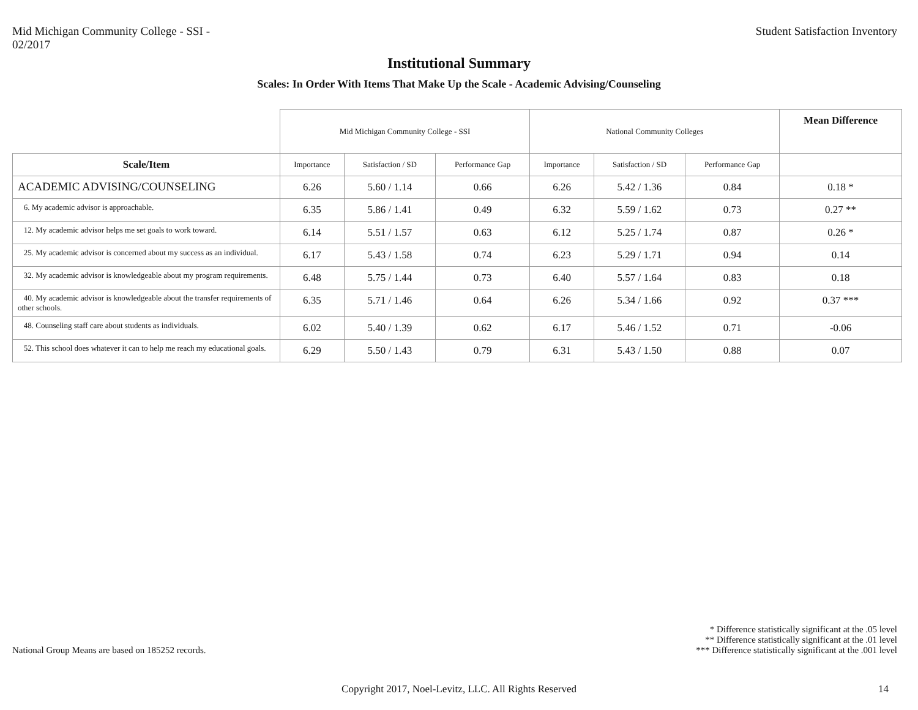Mid Michigan Community College - SSI -
02/2017
Student Satisfaction Inventory
Institutional Summary
Scales: In Order With Items That Make Up the Scale - Academic Advising/Counseling
| | Mid Michigan Community College - SSI | | | National Community Colleges | | | Mean Difference |
| Scale/Item | Importance | Satisfaction / SD | Performance Gap | Importance | Satisfaction / SD | Performance Gap | |
| ACADEMIC ADVISING/COUNSELING | 6.26 | 5.60 / 1.14 | 0.66 | 6.26 | 5.42 / 1.36 | 0.84 | 0.18 * |
| 6. My academic advisor is approachable. | 6.35 | 5.86 / 1.41 | 0.49 | 6.32 | 5.59 / 1.62 | 0.73 | 0.27 ** |
| 12. My academic advisor helps me set goals to work toward. | 6.14 | 5.51 / 1.57 | 0.63 | 6.12 | 5.25 / 1.74 | 0.87 | 0.26 * |
| 25. My academic advisor is concerned about my success as an individual. | 6.17 | 5.43 / 1.58 | 0.74 | 6.23 | 5.29 / 1.71 | 0.94 | 0.14 |
| 32. My academic advisor is knowledgeable about my program requirements. | 6.48 | 5.75 / 1.44 | 0.73 | 6.40 | 5.57 / 1.64 | 0.83 | 0.18 |
| 40. My academic advisor is knowledgeable about the transfer requirements of other schools. | 6.35 | 5.71 / 1.46 | 0.64 | 6.26 | 5.34 / 1.66 | 0.92 | 0.37 *** |
| 48. Counseling staff care about students as individuals. | 6.02 | 5.40 / 1.39 | 0.62 | 6.17 | 5.46 / 1.52 | 0.71 | -0.06 |
| 52. This school does whatever it can to help me reach my educational goals. | 6.29 | 5.50 / 1.43 | 0.79 | 6.31 | 5.43 / 1.50 | 0.88 | 0.07 |
National Group Means are based on 185252 records.
* Difference statistically significant at the .05 level
** Difference statistically significant at the .01 level
*** Difference statistically significant at the .001 level
Copyright 2017, Noel-Levitz, LLC. All Rights Reserved
14